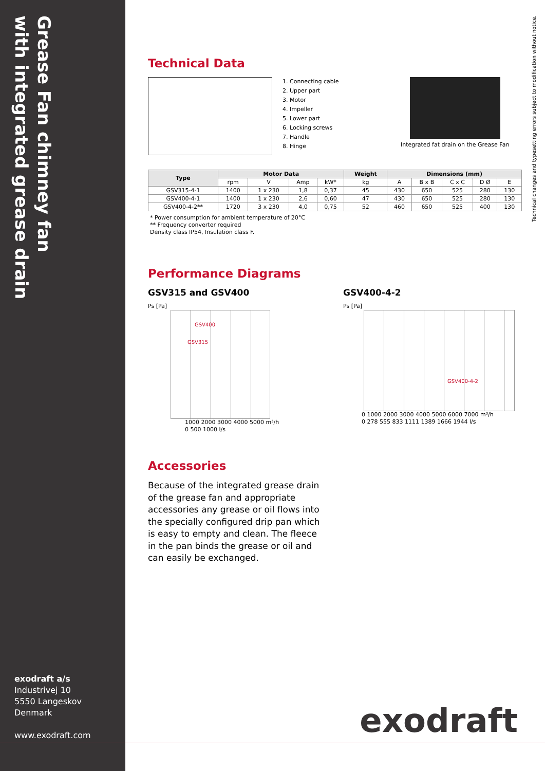Grease Fan chimney fan
with integrated grease drain
exodraft a/s
Industrivej 10
5550 Langeskov
Denmark
www.exodraft.com
Technical changes and typesetting errors subject to modification without notice.
Technical Data
1. Connecting cable
2. Upper part
3. Motor
4. Impeller
5. Lower part
6. Locking screws
7. Handle
8. Hinge
Integrated fat drain on the Grease Fan
| Type | Motor Data | | | | Weight | Dimensions (mm) | | | | |
| --- | --- | --- | --- | --- | --- | --- | --- | --- | --- | --- |
| | rpm | V | Amp | kW* | kg | A | B x B | C x C | D Ø | E |
| GSV315-4-1 | 1400 | 1 x 230 | 1,8 | 0,37 | 45 | 430 | 650 | 525 | 280 | 130 |
| GSV400-4-1 | 1400 | 1 x 230 | 2,6 | 0,60 | 47 | 430 | 650 | 525 | 280 | 130 |
| GSV400-4-2** | 1720 | 3 x 230 | 4,0 | 0,75 | 52 | 460 | 650 | 525 | 400 | 130 |
* Power consumption for ambient temperature of 20°C
** Frequency converter required
Density class IP54, Insulation class F.
Performance Diagrams
GSV315 and GSV400
Ps [Pa]
GSV400
GSV315
1000 2000 3000 4000 5000 m³/h
0 500 1000 l/s
GSV400-4-2
Ps [Pa]
GSV400-4-2
0 1000 2000 3000 4000 5000 6000 7000 m³/h
0 278 555 833 1111 1389 1666 1944 l/s
Accessories
Because of the integrated grease drain of the grease fan and appropriate accessories any grease or oil flows into the specially configured drip pan which is easy to empty and clean. The fleece in the pan binds the grease or oil and can easily be exchanged.
exodraft